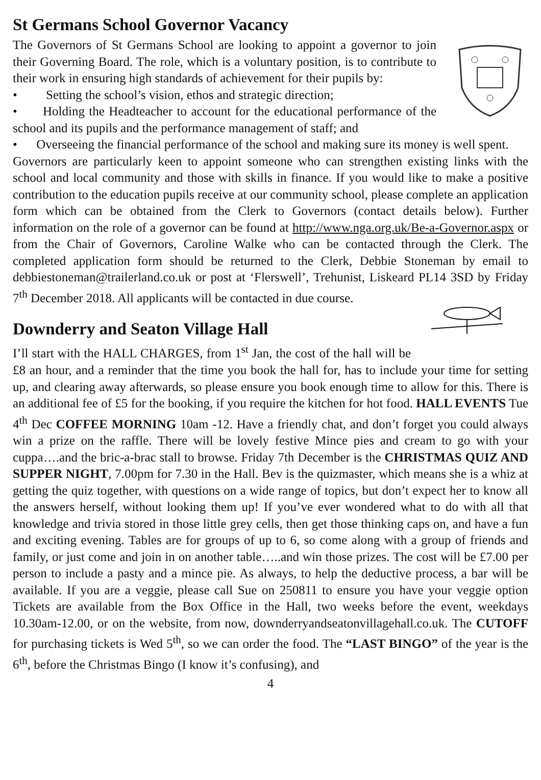St Germans School Governor Vacancy
The Governors of St Germans School are looking to appoint a governor to join their Governing Board. The role, which is a voluntary position, is to contribute to their work in ensuring high standards of achievement for their pupils by:
• Setting the school’s vision, ethos and strategic direction;
• Holding the Headteacher to account for the educational performance of the school and its pupils and the performance management of staff; and
• Overseeing the financial performance of the school and making sure its money is well spent.
Governors are particularly keen to appoint someone who can strengthen existing links with the school and local community and those with skills in finance. If you would like to make a positive contribution to the education pupils receive at our community school, please complete an application form which can be obtained from the Clerk to Governors (contact details below). Further information on the role of a governor can be found at http://www.nga.org.uk/Be-a-Governor.aspx or from the Chair of Governors, Caroline Walke who can be contacted through the Clerk. The completed application form should be returned to the Clerk, Debbie Stoneman by email to debbiestoneman@trailerland.co.uk or post at ‘Flerswell’, Trehunist, Liskeard PL14 3SD by Friday 7<sup>th</sup> December 2018. All applicants will be contacted in due course.
Downderry and Seaton Village Hall
I’ll start with the HALL CHARGES, from 1<sup>st</sup> Jan, the cost of the hall will be £8 an hour, and a reminder that the time you book the hall for, has to include your time for setting up, and clearing away afterwards, so please ensure you book enough time to allow for this. There is an additional fee of £5 for the booking, if you require the kitchen for hot food. HALL EVENTS Tue 4<sup>th</sup> Dec COFFEE MORNING 10am -12. Have a friendly chat, and don’t forget you could always win a prize on the raffle. There will be lovely festive Mince pies and cream to go with your cuppa….and the bric-a-brac stall to browse. Friday 7th December is the CHRISTMAS QUIZ AND SUPPER NIGHT, 7.00pm for 7.30 in the Hall. Bev is the quizmaster, which means she is a whiz at getting the quiz together, with questions on a wide range of topics, but don’t expect her to know all the answers herself, without looking them up! If you’ve ever wondered what to do with all that knowledge and trivia stored in those little grey cells, then get those thinking caps on, and have a fun and exciting evening. Tables are for groups of up to 6, so come along with a group of friends and family, or just come and join in on another table…..and win those prizes. The cost will be £7.00 per person to include a pasty and a mince pie. As always, to help the deductive process, a bar will be available. If you are a veggie, please call Sue on 250811 to ensure you have your veggie option Tickets are available from the Box Office in the Hall, two weeks before the event, weekdays 10.30am-12.00, or on the website, from now, downderryandseatonvillagehall.co.uk. The CUTOFF for purchasing tickets is Wed 5<sup>th</sup>, so we can order the food. The “LAST BINGO” of the year is the 6<sup>th</sup>, before the Christmas Bingo (I know it’s confusing), and
4